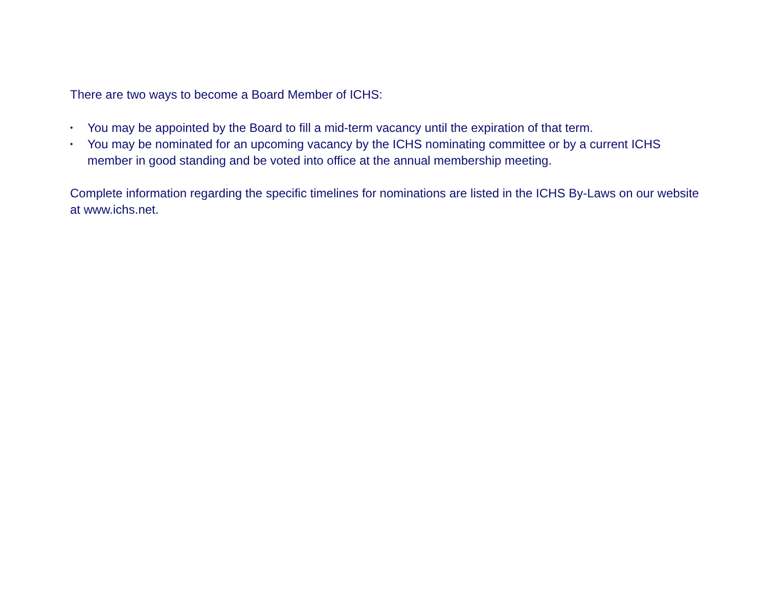There are two ways to become a Board Member of ICHS:
• You may be appointed by the Board to fill a mid-term vacancy until the expiration of that term.
• You may be nominated for an upcoming vacancy by the ICHS nominating committee or by a current ICHS member in good standing and be voted into office at the annual membership meeting.
Complete information regarding the specific timelines for nominations are listed in the ICHS By-Laws on our website at www.ichs.net.